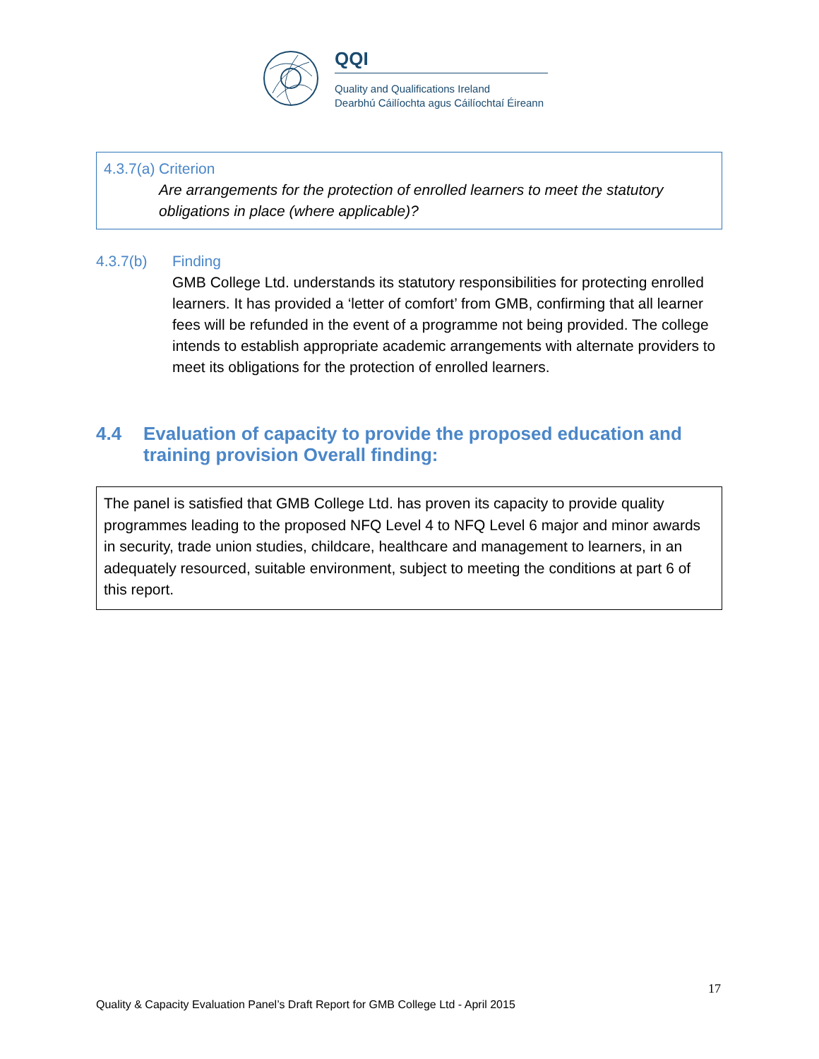QQI
Quality and Qualifications Ireland
Dearbhú Cáilíochta agus Cáilíochtaí Éireann
4.3.7(a) Criterion
Are arrangements for the protection of enrolled learners to meet the statutory obligations in place (where applicable)?
4.3.7(b) Finding
GMB College Ltd. understands its statutory responsibilities for protecting enrolled learners. It has provided a ‘letter of comfort’ from GMB, confirming that all learner fees will be refunded in the event of a programme not being provided. The college intends to establish appropriate academic arrangements with alternate providers to meet its obligations for the protection of enrolled learners.
4.4 Evaluation of capacity to provide the proposed education and training provision Overall finding:
The panel is satisfied that GMB College Ltd. has proven its capacity to provide quality programmes leading to the proposed NFQ Level 4 to NFQ Level 6 major and minor awards in security, trade union studies, childcare, healthcare and management to learners, in an adequately resourced, suitable environment, subject to meeting the conditions at part 6 of this report.
17
Quality & Capacity Evaluation Panel’s Draft Report for GMB College Ltd - April 2015